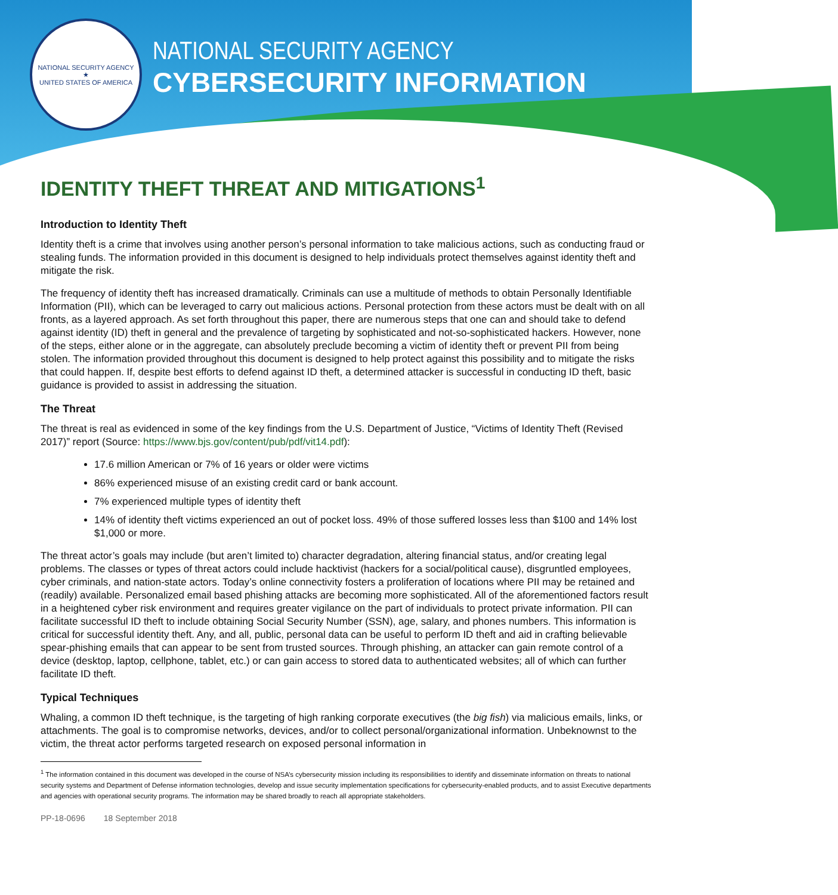NATIONAL SECURITY AGENCY
★
UNITED STATES OF AMERICA
NATIONAL SECURITY AGENCY
CYBERSECURITY INFORMATION
IDENTITY THEFT THREAT AND MITIGATIONS<sup>1</sup>
Introduction to Identity Theft
Identity theft is a crime that involves using another person’s personal information to take malicious actions, such as conducting fraud or stealing funds. The information provided in this document is designed to help individuals protect themselves against identity theft and mitigate the risk.
The frequency of identity theft has increased dramatically. Criminals can use a multitude of methods to obtain Personally Identifiable Information (PII), which can be leveraged to carry out malicious actions. Personal protection from these actors must be dealt with on all fronts, as a layered approach. As set forth throughout this paper, there are numerous steps that one can and should take to defend against identity (ID) theft in general and the prevalence of targeting by sophisticated and not-so-sophisticated hackers. However, none of the steps, either alone or in the aggregate, can absolutely preclude becoming a victim of identity theft or prevent PII from being stolen. The information provided throughout this document is designed to help protect against this possibility and to mitigate the risks that could happen. If, despite best efforts to defend against ID theft, a determined attacker is successful in conducting ID theft, basic guidance is provided to assist in addressing the situation.
The Threat
The threat is real as evidenced in some of the key findings from the U.S. Department of Justice, “Victims of Identity Theft (Revised 2017)” report (Source: https://www.bjs.gov/content/pub/pdf/vit14.pdf):
17.6 million American or 7% of 16 years or older were victims
86% experienced misuse of an existing credit card or bank account.
7% experienced multiple types of identity theft
14% of identity theft victims experienced an out of pocket loss. 49% of those suffered losses less than $100 and 14% lost $1,000 or more.
The threat actor’s goals may include (but aren’t limited to) character degradation, altering financial status, and/or creating legal problems. The classes or types of threat actors could include hacktivist (hackers for a social/political cause), disgruntled employees, cyber criminals, and nation-state actors. Today’s online connectivity fosters a proliferation of locations where PII may be retained and (readily) available. Personalized email based phishing attacks are becoming more sophisticated. All of the aforementioned factors result in a heightened cyber risk environment and requires greater vigilance on the part of individuals to protect private information. PII can facilitate successful ID theft to include obtaining Social Security Number (SSN), age, salary, and phones numbers. This information is critical for successful identity theft. Any, and all, public, personal data can be useful to perform ID theft and aid in crafting believable spear-phishing emails that can appear to be sent from trusted sources. Through phishing, an attacker can gain remote control of a device (desktop, laptop, cellphone, tablet, etc.) or can gain access to stored data to authenticated websites; all of which can further facilitate ID theft.
Typical Techniques
Whaling, a common ID theft technique, is the targeting of high ranking corporate executives (the big fish) via malicious emails, links, or attachments. The goal is to compromise networks, devices, and/or to collect personal/organizational information. Unbeknownst to the victim, the threat actor performs targeted research on exposed personal information in
<sup>1</sup> The information contained in this document was developed in the course of NSA’s cybersecurity mission including its responsibilities to identify and disseminate information on threats to national security systems and Department of Defense information technologies, develop and issue security implementation specifications for cybersecurity-enabled products, and to assist Executive departments and agencies with operational security programs. The information may be shared broadly to reach all appropriate stakeholders.
PP-18-0696 18 September 2018